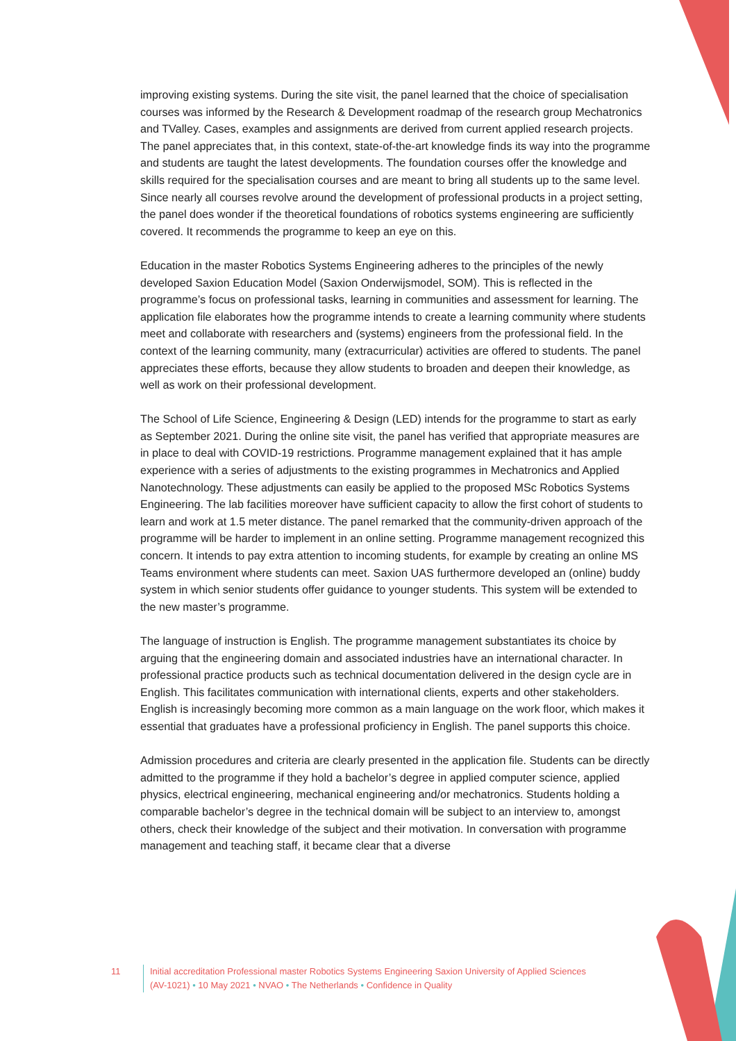improving existing systems. During the site visit, the panel learned that the choice of specialisation courses was informed by the Research & Development roadmap of the research group Mechatronics and TValley. Cases, examples and assignments are derived from current applied research projects. The panel appreciates that, in this context, state-of-the-art knowledge finds its way into the programme and students are taught the latest developments. The foundation courses offer the knowledge and skills required for the specialisation courses and are meant to bring all students up to the same level. Since nearly all courses revolve around the development of professional products in a project setting, the panel does wonder if the theoretical foundations of robotics systems engineering are sufficiently covered. It recommends the programme to keep an eye on this.
Education in the master Robotics Systems Engineering adheres to the principles of the newly developed Saxion Education Model (Saxion Onderwijsmodel, SOM). This is reflected in the programme’s focus on professional tasks, learning in communities and assessment for learning. The application file elaborates how the programme intends to create a learning community where students meet and collaborate with researchers and (systems) engineers from the professional field. In the context of the learning community, many (extracurricular) activities are offered to students. The panel appreciates these efforts, because they allow students to broaden and deepen their knowledge, as well as work on their professional development.
The School of Life Science, Engineering & Design (LED) intends for the programme to start as early as September 2021. During the online site visit, the panel has verified that appropriate measures are in place to deal with COVID-19 restrictions. Programme management explained that it has ample experience with a series of adjustments to the existing programmes in Mechatronics and Applied Nanotechnology. These adjustments can easily be applied to the proposed MSc Robotics Systems Engineering. The lab facilities moreover have sufficient capacity to allow the first cohort of students to learn and work at 1.5 meter distance. The panel remarked that the community-driven approach of the programme will be harder to implement in an online setting. Programme management recognized this concern. It intends to pay extra attention to incoming students, for example by creating an online MS Teams environment where students can meet. Saxion UAS furthermore developed an (online) buddy system in which senior students offer guidance to younger students. This system will be extended to the new master’s programme.
The language of instruction is English. The programme management substantiates its choice by arguing that the engineering domain and associated industries have an international character. In professional practice products such as technical documentation delivered in the design cycle are in English. This facilitates communication with international clients, experts and other stakeholders. English is increasingly becoming more common as a main language on the work floor, which makes it essential that graduates have a professional proficiency in English. The panel supports this choice.
Admission procedures and criteria are clearly presented in the application file. Students can be directly admitted to the programme if they hold a bachelor’s degree in applied computer science, applied physics, electrical engineering, mechanical engineering and/or mechatronics. Students holding a comparable bachelor’s degree in the technical domain will be subject to an interview to, amongst others, check their knowledge of the subject and their motivation. In conversation with programme management and teaching staff, it became clear that a diverse
11 Initial accreditation Professional master Robotics Systems Engineering Saxion University of Applied Sciences (AV-1021) • 10 May 2021 • NVAO • The Netherlands • Confidence in Quality